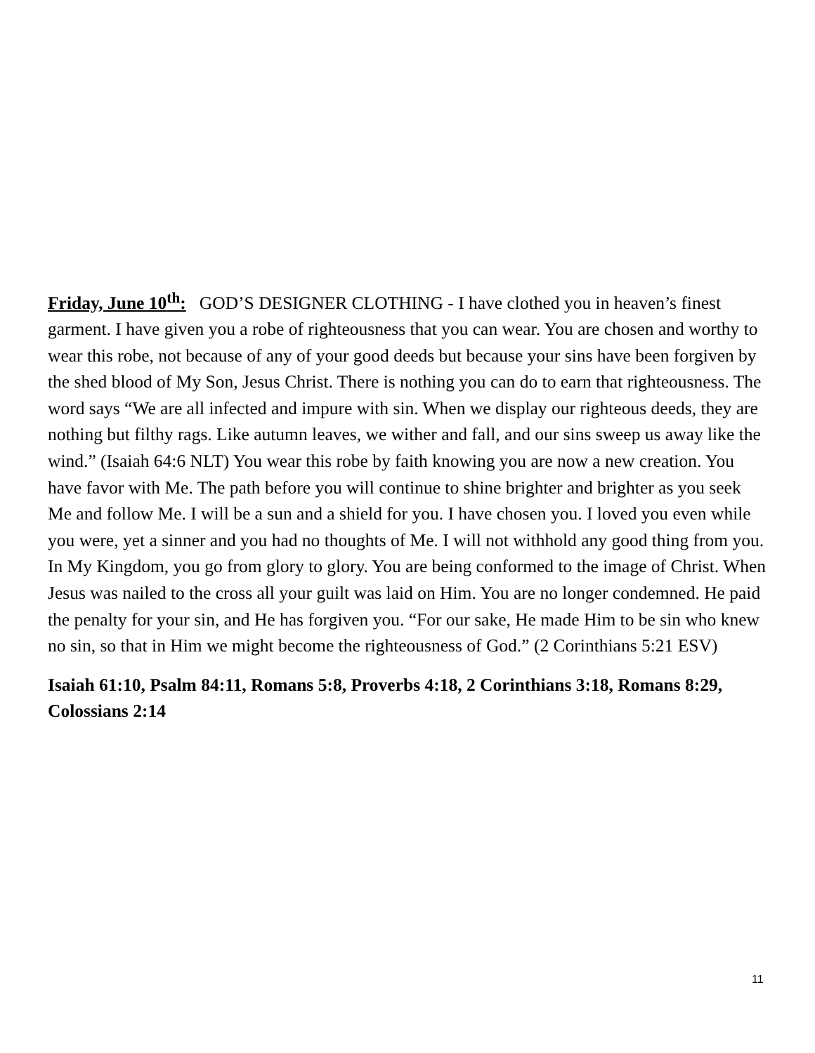Friday, June 10<sup>th</sup>: GOD’S DESIGNER CLOTHING - I have clothed you in heaven’s finest garment. I have given you a robe of righteousness that you can wear. You are chosen and worthy to wear this robe, not because of any of your good deeds but because your sins have been forgiven by the shed blood of My Son, Jesus Christ. There is nothing you can do to earn that righteousness. The word says “We are all infected and impure with sin. When we display our righteous deeds, they are nothing but filthy rags. Like autumn leaves, we wither and fall, and our sins sweep us away like the wind.” (Isaiah 64:6 NLT) You wear this robe by faith knowing you are now a new creation. You have favor with Me. The path before you will continue to shine brighter and brighter as you seek Me and follow Me. I will be a sun and a shield for you. I have chosen you. I loved you even while you were, yet a sinner and you had no thoughts of Me. I will not withhold any good thing from you. In My Kingdom, you go from glory to glory. You are being conformed to the image of Christ. When Jesus was nailed to the cross all your guilt was laid on Him. You are no longer condemned. He paid the penalty for your sin, and He has forgiven you. “For our sake, He made Him to be sin who knew no sin, so that in Him we might become the righteousness of God.” (2 Corinthians 5:21 ESV)
Isaiah 61:10, Psalm 84:11, Romans 5:8, Proverbs 4:18, 2 Corinthians 3:18, Romans 8:29, Colossians 2:14
11